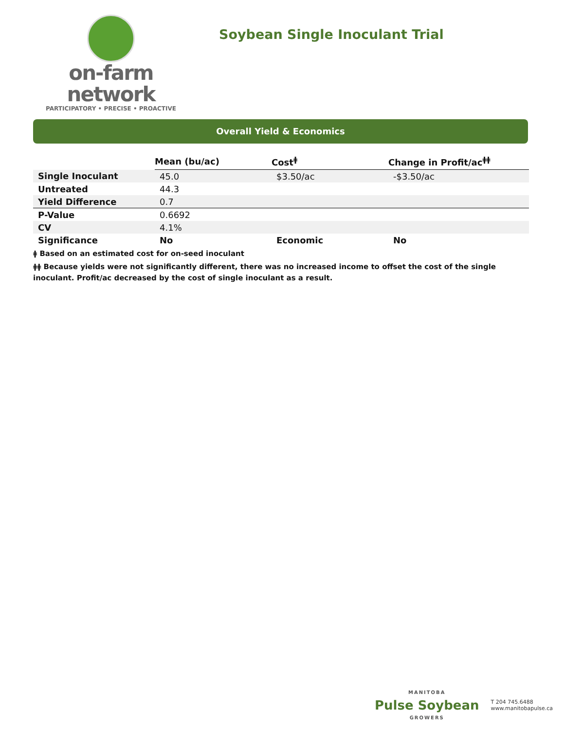on-farm network
PARTICIPATORY • PRECISE • PROACTIVE
Soybean Single Inoculant Trial
Overall Yield & Economics
| | Mean (bu/ac) | Cost<sup>ǂ</sup> | Change in Profit/ac<sup>ǂǂ</sup> |
| Single Inoculant | 45.0 | $3.50/ac | -$3.50/ac |
| Untreated | 44.3 | | |
| Yield Difference | 0.7 | | |
| P-Value | 0.6692 | | |
| CV | 4.1% | | |
| Significance | No | Economic | No |
ǂ Based on an estimated cost for on-seed inoculant
ǂǂ Because yields were not significantly different, there was no increased income to offset the cost of the single inoculant. Profit/ac decreased by the cost of single inoculant as a result.
MANITOBA
Pulse Soybean
GROWERS
T 204 745.6488
www.manitobapulse.ca